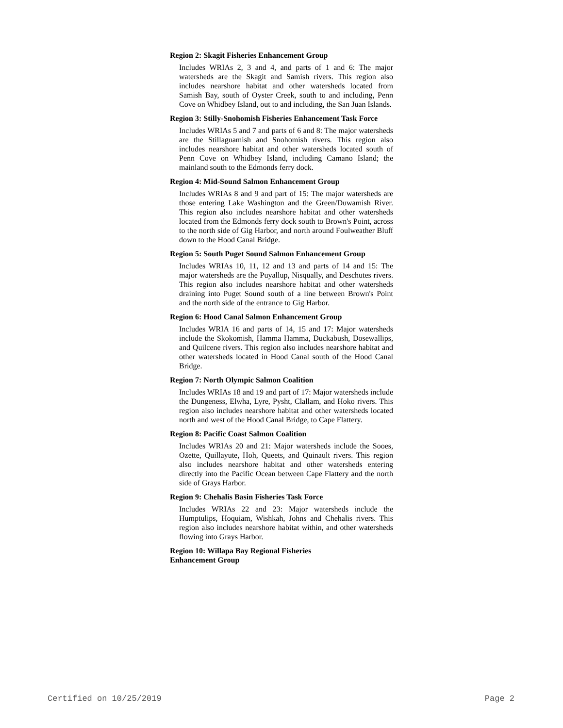Region 2: Skagit Fisheries Enhancement Group
Includes WRIAs 2, 3 and 4, and parts of 1 and 6: The major watersheds are the Skagit and Samish rivers. This region also includes nearshore habitat and other watersheds located from Samish Bay, south of Oyster Creek, south to and including, Penn Cove on Whidbey Island, out to and including, the San Juan Islands.
Region 3: Stilly-Snohomish Fisheries Enhancement Task Force
Includes WRIAs 5 and 7 and parts of 6 and 8: The major watersheds are the Stillaguamish and Snohomish rivers. This region also includes nearshore habitat and other watersheds located south of Penn Cove on Whidbey Island, including Camano Island; the mainland south to the Edmonds ferry dock.
Region 4: Mid-Sound Salmon Enhancement Group
Includes WRIAs 8 and 9 and part of 15: The major watersheds are those entering Lake Washington and the Green/Duwamish River. This region also includes nearshore habitat and other watersheds located from the Edmonds ferry dock south to Brown's Point, across to the north side of Gig Harbor, and north around Foulweather Bluff down to the Hood Canal Bridge.
Region 5: South Puget Sound Salmon Enhancement Group
Includes WRIAs 10, 11, 12 and 13 and parts of 14 and 15: The major watersheds are the Puyallup, Nisqually, and Deschutes rivers. This region also includes nearshore habitat and other watersheds draining into Puget Sound south of a line between Brown's Point and the north side of the entrance to Gig Harbor.
Region 6: Hood Canal Salmon Enhancement Group
Includes WRIA 16 and parts of 14, 15 and 17: Major watersheds include the Skokomish, Hamma Hamma, Duckabush, Dosewallips, and Quilcene rivers. This region also includes nearshore habitat and other watersheds located in Hood Canal south of the Hood Canal Bridge.
Region 7: North Olympic Salmon Coalition
Includes WRIAs 18 and 19 and part of 17: Major watersheds include the Dungeness, Elwha, Lyre, Pysht, Clallam, and Hoko rivers. This region also includes nearshore habitat and other watersheds located north and west of the Hood Canal Bridge, to Cape Flattery.
Region 8: Pacific Coast Salmon Coalition
Includes WRIAs 20 and 21: Major watersheds include the Sooes, Ozette, Quillayute, Hoh, Queets, and Quinault rivers. This region also includes nearshore habitat and other watersheds entering directly into the Pacific Ocean between Cape Flattery and the north side of Grays Harbor.
Region 9: Chehalis Basin Fisheries Task Force
Includes WRIAs 22 and 23: Major watersheds include the Humptulips, Hoquiam, Wishkah, Johns and Chehalis rivers. This region also includes nearshore habitat within, and other watersheds flowing into Grays Harbor.
Region 10: Willapa Bay Regional Fisheries
Enhancement Group
Certified on 10/25/2019 Page 2